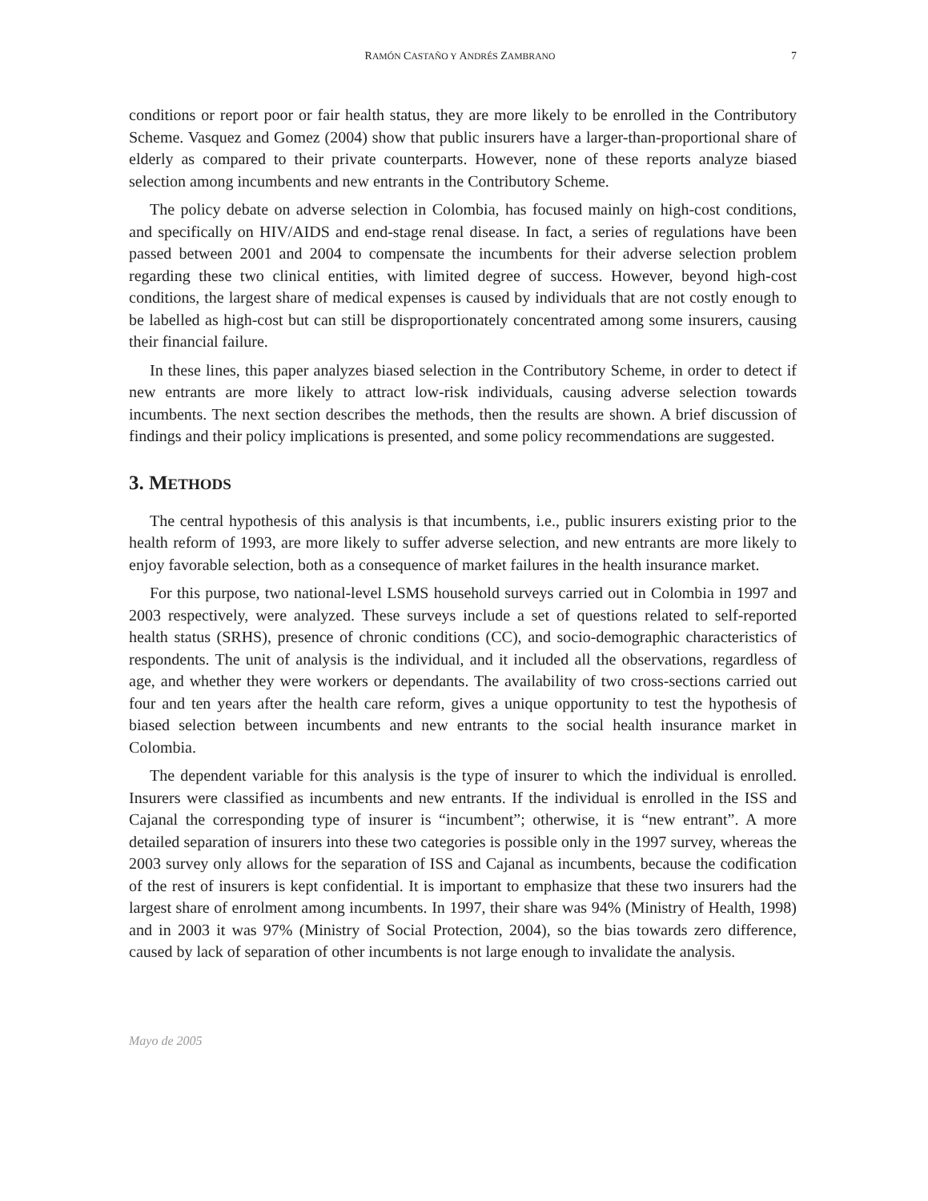RAMÓN CASTAÑO Y ANDRÉS ZAMBRANO 7
conditions or report poor or fair health status, they are more likely to be enrolled in the Contributory Scheme. Vasquez and Gomez (2004) show that public insurers have a larger-than-proportional share of elderly as compared to their private counterparts. However, none of these reports analyze biased selection among incumbents and new entrants in the Contributory Scheme.
The policy debate on adverse selection in Colombia, has focused mainly on high-cost conditions, and specifically on HIV/AIDS and end-stage renal disease. In fact, a series of regulations have been passed between 2001 and 2004 to compensate the incumbents for their adverse selection problem regarding these two clinical entities, with limited degree of success. However, beyond high-cost conditions, the largest share of medical expenses is caused by individuals that are not costly enough to be labelled as high-cost but can still be disproportionately concentrated among some insurers, causing their financial failure.
In these lines, this paper analyzes biased selection in the Contributory Scheme, in order to detect if new entrants are more likely to attract low-risk individuals, causing adverse selection towards incumbents. The next section describes the methods, then the results are shown. A brief discussion of findings and their policy implications is presented, and some policy recommendations are suggested.
3. METHODS
The central hypothesis of this analysis is that incumbents, i.e., public insurers existing prior to the health reform of 1993, are more likely to suffer adverse selection, and new entrants are more likely to enjoy favorable selection, both as a consequence of market failures in the health insurance market.
For this purpose, two national-level LSMS household surveys carried out in Colombia in 1997 and 2003 respectively, were analyzed. These surveys include a set of questions related to self-reported health status (SRHS), presence of chronic conditions (CC), and socio-demographic characteristics of respondents. The unit of analysis is the individual, and it included all the observations, regardless of age, and whether they were workers or dependants. The availability of two cross-sections carried out four and ten years after the health care reform, gives a unique opportunity to test the hypothesis of biased selection between incumbents and new entrants to the social health insurance market in Colombia.
The dependent variable for this analysis is the type of insurer to which the individual is enrolled. Insurers were classified as incumbents and new entrants. If the individual is enrolled in the ISS and Cajanal the corresponding type of insurer is “incumbent”; otherwise, it is “new entrant”. A more detailed separation of insurers into these two categories is possible only in the 1997 survey, whereas the 2003 survey only allows for the separation of ISS and Cajanal as incumbents, because the codification of the rest of insurers is kept confidential. It is important to emphasize that these two insurers had the largest share of enrolment among incumbents. In 1997, their share was 94% (Ministry of Health, 1998) and in 2003 it was 97% (Ministry of Social Protection, 2004), so the bias towards zero difference, caused by lack of separation of other incumbents is not large enough to invalidate the analysis.
Mayo de 2005